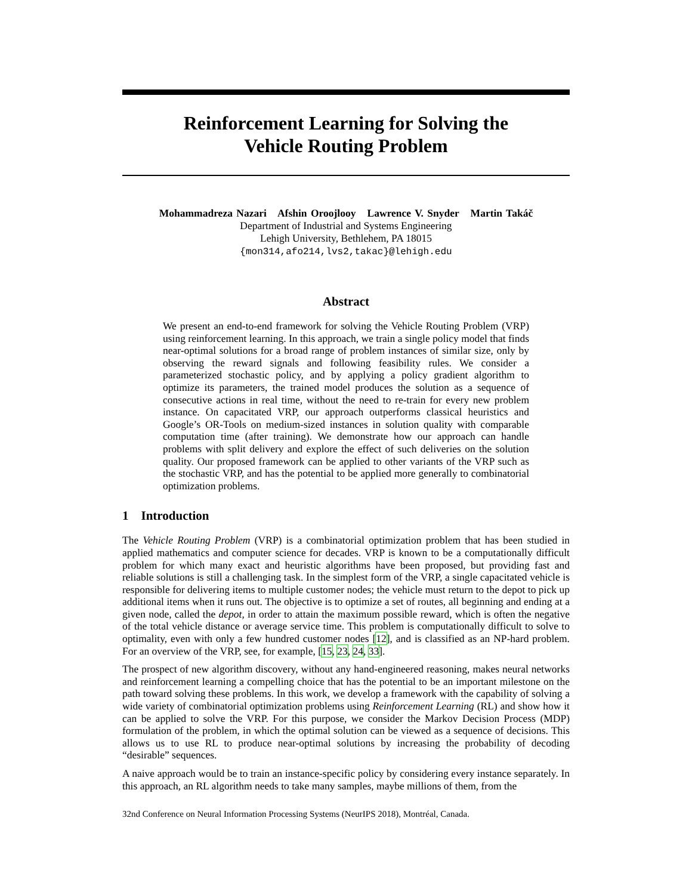Reinforcement Learning for Solving the
Vehicle Routing Problem
Mohammadreza Nazari Afshin Oroojlooy Lawrence V. Snyder Martin Takáč
Department of Industrial and Systems Engineering
Lehigh University, Bethlehem, PA 18015
{mon314,afo214,lvs2,takac}@lehigh.edu
Abstract
We present an end-to-end framework for solving the Vehicle Routing Problem (VRP) using reinforcement learning. In this approach, we train a single policy model that finds near-optimal solutions for a broad range of problem instances of similar size, only by observing the reward signals and following feasibility rules. We consider a parameterized stochastic policy, and by applying a policy gradient algorithm to optimize its parameters, the trained model produces the solution as a sequence of consecutive actions in real time, without the need to re-train for every new problem instance. On capacitated VRP, our approach outperforms classical heuristics and Google’s OR-Tools on medium-sized instances in solution quality with comparable computation time (after training). We demonstrate how our approach can handle problems with split delivery and explore the effect of such deliveries on the solution quality. Our proposed framework can be applied to other variants of the VRP such as the stochastic VRP, and has the potential to be applied more generally to combinatorial optimization problems.
1 Introduction
The Vehicle Routing Problem (VRP) is a combinatorial optimization problem that has been studied in applied mathematics and computer science for decades. VRP is known to be a computationally difficult problem for which many exact and heuristic algorithms have been proposed, but providing fast and reliable solutions is still a challenging task. In the simplest form of the VRP, a single capacitated vehicle is responsible for delivering items to multiple customer nodes; the vehicle must return to the depot to pick up additional items when it runs out. The objective is to optimize a set of routes, all beginning and ending at a given node, called the depot, in order to attain the maximum possible reward, which is often the negative of the total vehicle distance or average service time. This problem is computationally difficult to solve to optimality, even with only a few hundred customer nodes [12], and is classified as an NP-hard problem. For an overview of the VRP, see, for example, [15, 23, 24, 33].
The prospect of new algorithm discovery, without any hand-engineered reasoning, makes neural networks and reinforcement learning a compelling choice that has the potential to be an important milestone on the path toward solving these problems. In this work, we develop a framework with the capability of solving a wide variety of combinatorial optimization problems using Reinforcement Learning (RL) and show how it can be applied to solve the VRP. For this purpose, we consider the Markov Decision Process (MDP) formulation of the problem, in which the optimal solution can be viewed as a sequence of decisions. This allows us to use RL to produce near-optimal solutions by increasing the probability of decoding “desirable” sequences.
A naive approach would be to train an instance-specific policy by considering every instance separately. In this approach, an RL algorithm needs to take many samples, maybe millions of them, from the
32nd Conference on Neural Information Processing Systems (NeurIPS 2018), Montréal, Canada.